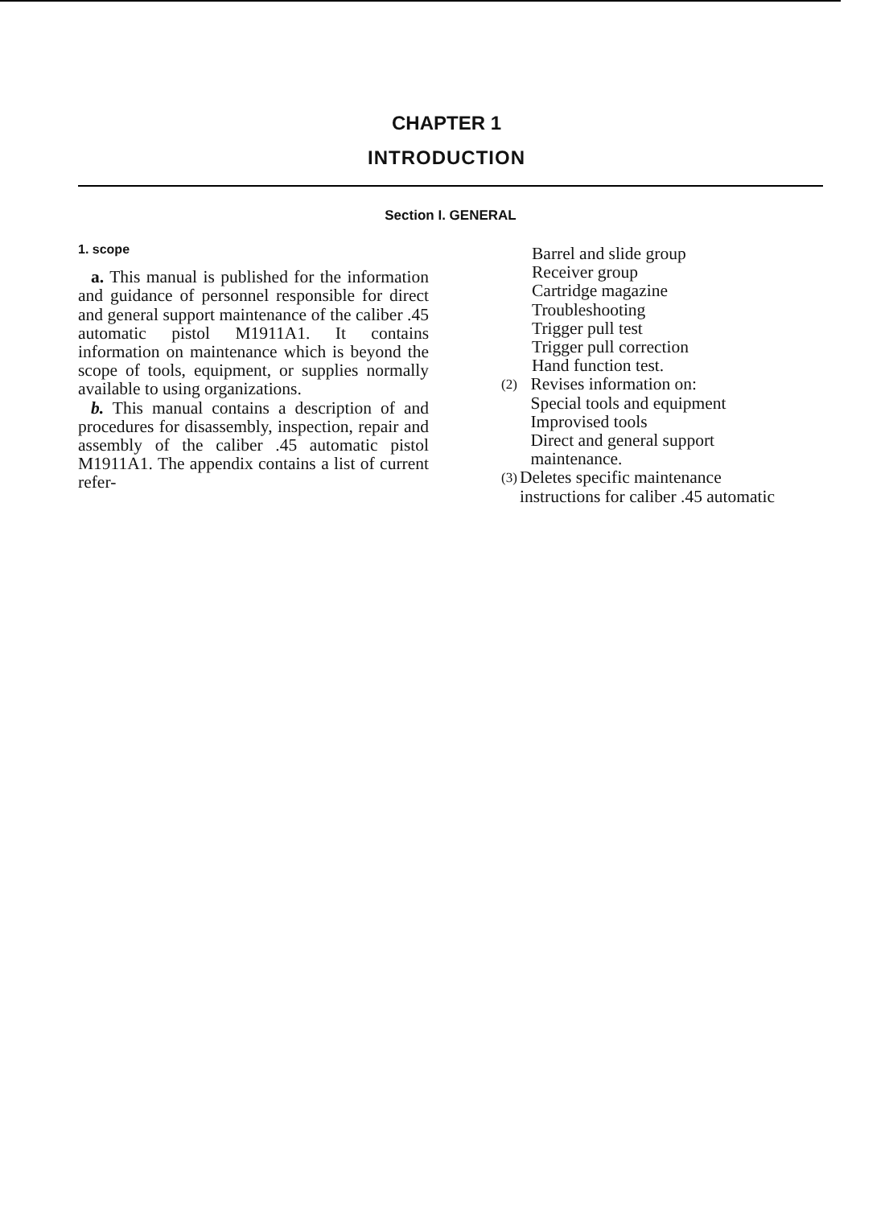CHAPTER 1
INTRODUCTION
Section I. GENERAL
1. scope
a. This manual is published for the information and guidance of personnel responsible for direct and general support maintenance of the caliber .45 automatic pistol M1911A1. It contains information on maintenance which is beyond the scope of tools, equipment, or supplies normally available to using organizations.
b. This manual contains a description of and procedures for disassembly, inspection, repair and assembly of the caliber .45 automatic pistol M1911A1. The appendix contains a list of current refer-
Barrel and slide group
Receiver group
Cartridge magazine
Troubleshooting
Trigger pull test
Trigger pull correction
Hand function test.
(2)
Revises information on:
Special tools and equipment
Improvised tools
Direct and general support maintenance.
(3)
Deletes specific maintenance instructions for caliber .45 automatic